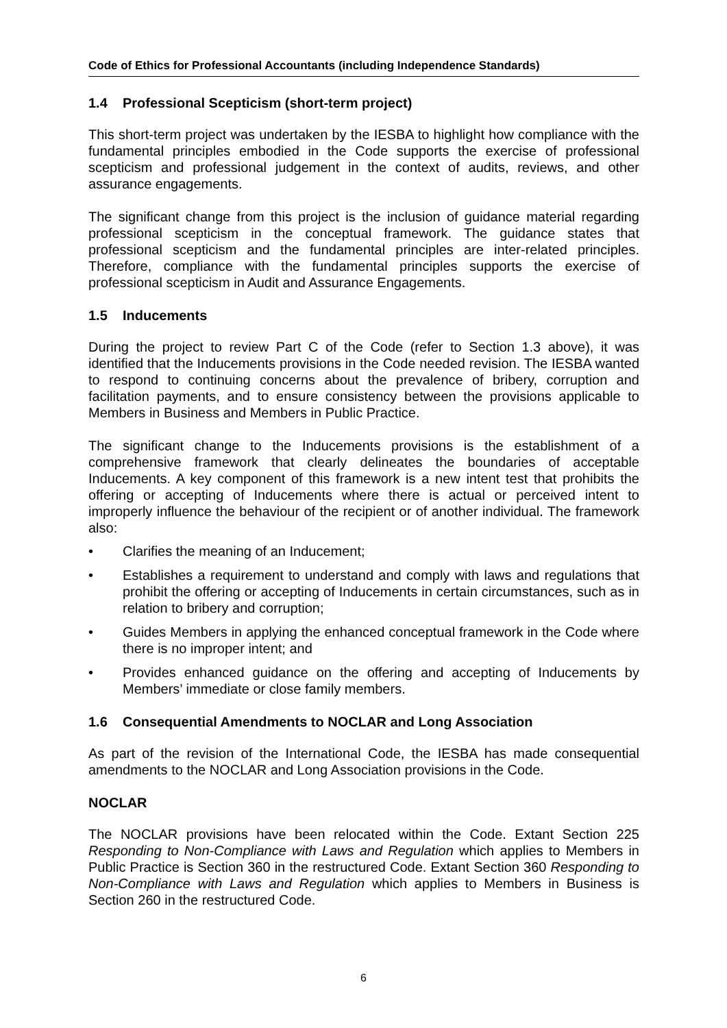Code of Ethics for Professional Accountants (including Independence Standards)
1.4 Professional Scepticism (short-term project)
This short-term project was undertaken by the IESBA to highlight how compliance with the fundamental principles embodied in the Code supports the exercise of professional scepticism and professional judgement in the context of audits, reviews, and other assurance engagements.
The significant change from this project is the inclusion of guidance material regarding professional scepticism in the conceptual framework. The guidance states that professional scepticism and the fundamental principles are inter-related principles. Therefore, compliance with the fundamental principles supports the exercise of professional scepticism in Audit and Assurance Engagements.
1.5 Inducements
During the project to review Part C of the Code (refer to Section 1.3 above), it was identified that the Inducements provisions in the Code needed revision. The IESBA wanted to respond to continuing concerns about the prevalence of bribery, corruption and facilitation payments, and to ensure consistency between the provisions applicable to Members in Business and Members in Public Practice.
The significant change to the Inducements provisions is the establishment of a comprehensive framework that clearly delineates the boundaries of acceptable Inducements. A key component of this framework is a new intent test that prohibits the offering or accepting of Inducements where there is actual or perceived intent to improperly influence the behaviour of the recipient or of another individual. The framework also:
• Clarifies the meaning of an Inducement;
• Establishes a requirement to understand and comply with laws and regulations that prohibit the offering or accepting of Inducements in certain circumstances, such as in relation to bribery and corruption;
• Guides Members in applying the enhanced conceptual framework in the Code where there is no improper intent; and
• Provides enhanced guidance on the offering and accepting of Inducements by Members’ immediate or close family members.
1.6 Consequential Amendments to NOCLAR and Long Association
As part of the revision of the International Code, the IESBA has made consequential amendments to the NOCLAR and Long Association provisions in the Code.
NOCLAR
The NOCLAR provisions have been relocated within the Code. Extant Section 225 Responding to Non-Compliance with Laws and Regulation which applies to Members in Public Practice is Section 360 in the restructured Code. Extant Section 360 Responding to Non-Compliance with Laws and Regulation which applies to Members in Business is Section 260 in the restructured Code.
6